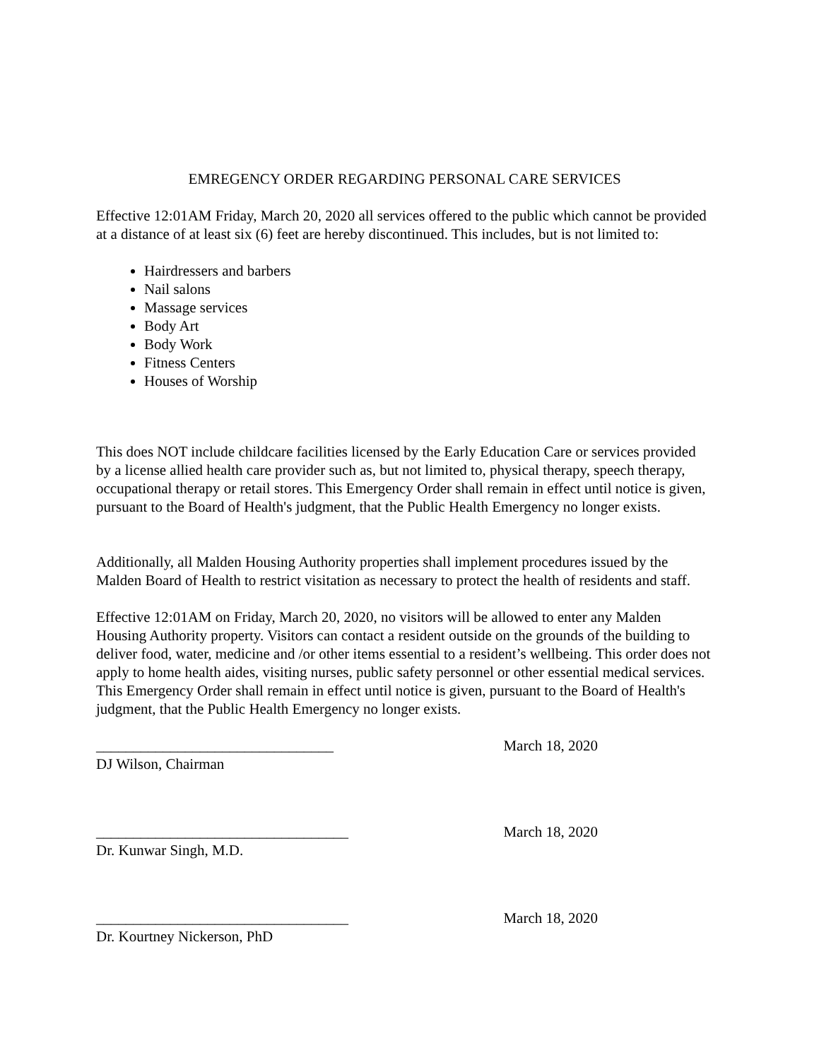EMREGENCY ORDER REGARDING PERSONAL CARE SERVICES
Effective 12:01AM Friday, March 20, 2020 all services offered to the public which cannot be provided at a distance of at least six (6) feet are hereby discontinued. This includes, but is not limited to:
Hairdressers and barbers
Nail salons
Massage services
Body Art
Body Work
Fitness Centers
Houses of Worship
This does NOT include childcare facilities licensed by the Early Education Care or services provided by a license allied health care provider such as, but not limited to, physical therapy, speech therapy, occupational therapy or retail stores. This Emergency Order shall remain in effect until notice is given, pursuant to the Board of Health's judgment, that the Public Health Emergency no longer exists.
Additionally, all Malden Housing Authority properties shall implement procedures issued by the Malden Board of Health to restrict visitation as necessary to protect the health of residents and staff.
Effective 12:01AM on Friday, March 20, 2020, no visitors will be allowed to enter any Malden Housing Authority property. Visitors can contact a resident outside on the grounds of the building to deliver food, water, medicine and /or other items essential to a resident’s wellbeing. This order does not apply to home health aides, visiting nurses, public safety personnel or other essential medical services. This Emergency Order shall remain in effect until notice is given, pursuant to the Board of Health's judgment, that the Public Health Emergency no longer exists.
________________________________ March 18, 2020
DJ Wilson, Chairman
__________________________________ March 18, 2020
Dr. Kunwar Singh, M.D.
__________________________________ March 18, 2020
Dr. Kourtney Nickerson, PhD